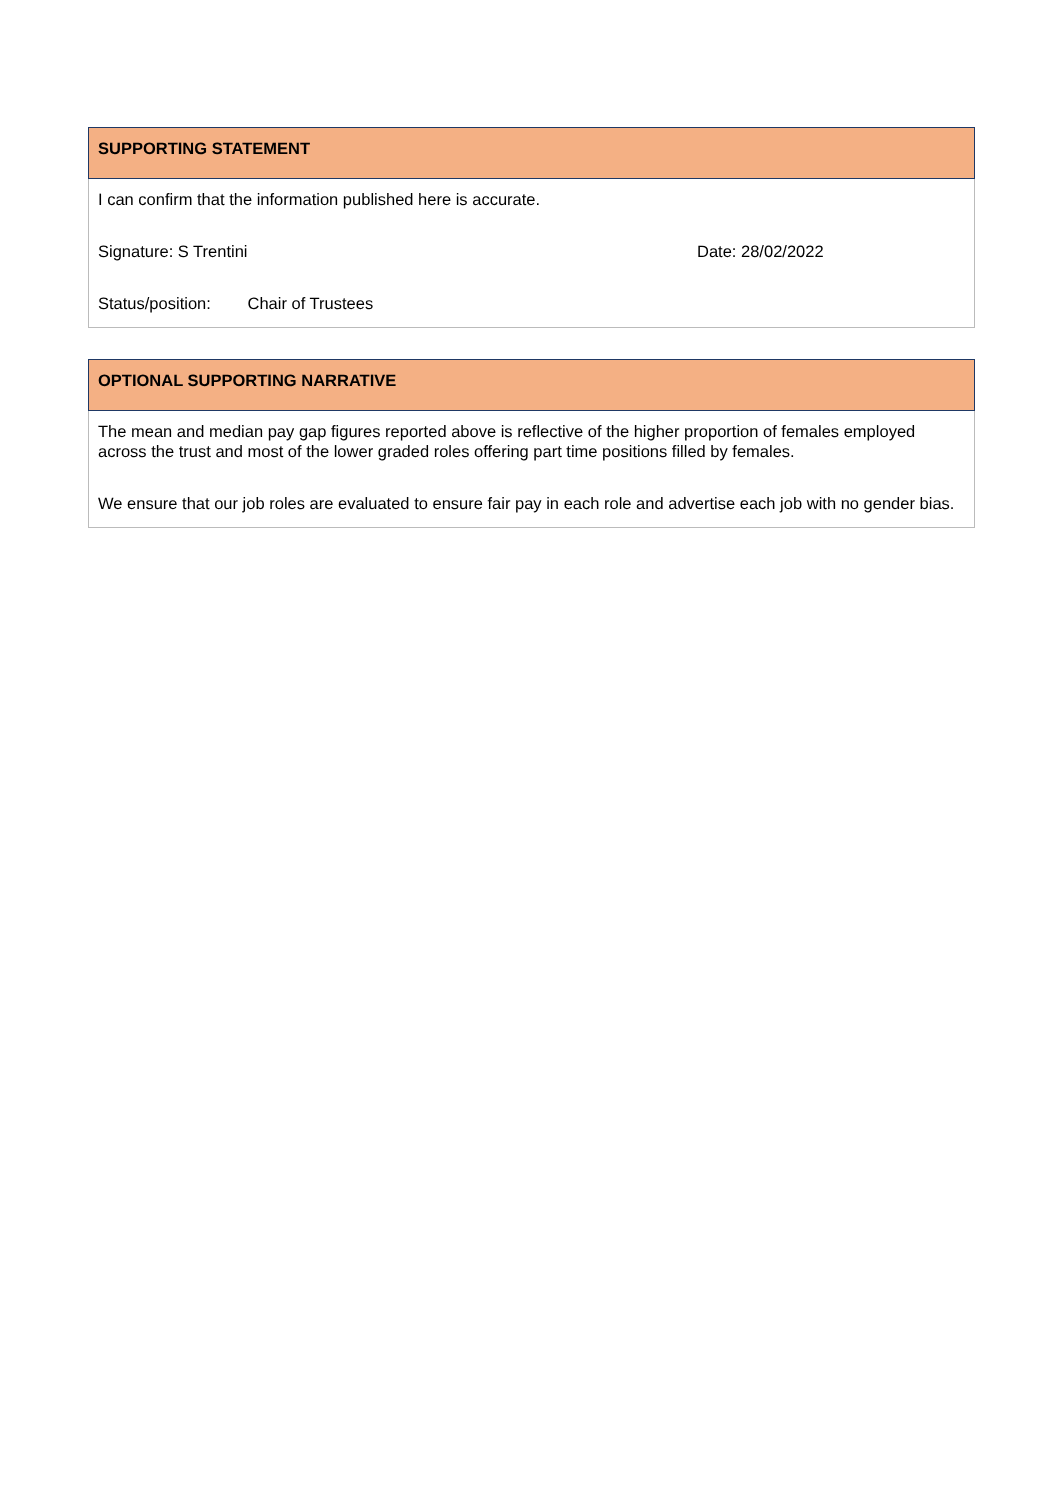| SUPPORTING STATEMENT |
| --- |
| I can confirm that the information published here is accurate. Signature: S Trentini Date: 28/02/2022 Status/position: Chair of Trustees |
| OPTIONAL SUPPORTING NARRATIVE |
| --- |
| The mean and median pay gap figures reported above is reflective of the higher proportion of females employed across the trust and most of the lower graded roles offering part time positions filled by females. We ensure that our job roles are evaluated to ensure fair pay in each role and advertise each job with no gender bias. |